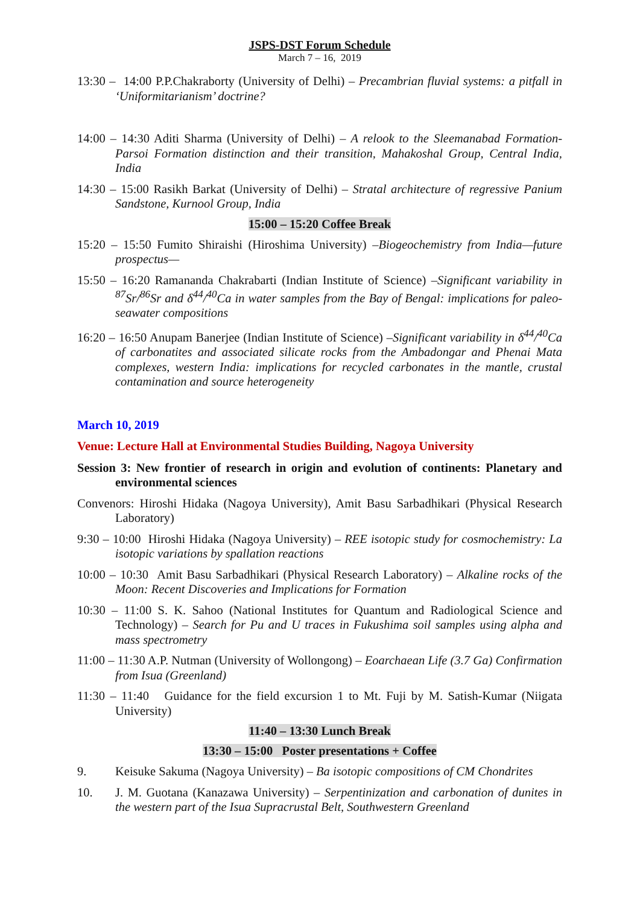JSPS-DST Forum Schedule
March 7 – 16, 2019
13:30 – 14:00 P.P.Chakraborty (University of Delhi) – Precambrian fluvial systems: a pitfall in ‘Uniformitarianism’ doctrine?
14:00 – 14:30 Aditi Sharma (University of Delhi) – A relook to the Sleemanabad Formation-Parsoi Formation distinction and their transition, Mahakoshal Group, Central India, India
14:30 – 15:00 Rasikh Barkat (University of Delhi) – Stratal architecture of regressive Panium Sandstone, Kurnool Group, India
15:00 – 15:20 Coffee Break
15:20 – 15:50 Fumito Shiraishi (Hiroshima University) –Biogeochemistry from India—future prospectus—
15:50 – 16:20 Ramananda Chakrabarti (Indian Institute of Science) –Significant variability in <sup>87</sup>Sr/<sup>86</sup>Sr and δ<sup>44</sup>/<sup>40</sup>Ca in water samples from the Bay of Bengal: implications for paleo-seawater compositions
16:20 – 16:50 Anupam Banerjee (Indian Institute of Science) –Significant variability in δ<sup>44</sup>/<sup>40</sup>Ca of carbonatites and associated silicate rocks from the Ambadongar and Phenai Mata complexes, western India: implications for recycled carbonates in the mantle, crustal contamination and source heterogeneity
March 10, 2019
Venue: Lecture Hall at Environmental Studies Building, Nagoya University
Session 3: New frontier of research in origin and evolution of continents: Planetary and environmental sciences
Convenors: Hiroshi Hidaka (Nagoya University), Amit Basu Sarbadhikari (Physical Research Laboratory)
9:30 – 10:00 Hiroshi Hidaka (Nagoya University) – REE isotopic study for cosmochemistry: La isotopic variations by spallation reactions
10:00 – 10:30 Amit Basu Sarbadhikari (Physical Research Laboratory) – Alkaline rocks of the Moon: Recent Discoveries and Implications for Formation
10:30 – 11:00 S. K. Sahoo (National Institutes for Quantum and Radiological Science and Technology) – Search for Pu and U traces in Fukushima soil samples using alpha and mass spectrometry
11:00 – 11:30 A.P. Nutman (University of Wollongong) – Eoarchaean Life (3.7 Ga) Confirmation from Isua (Greenland)
11:30 – 11:40 Guidance for the field excursion 1 to Mt. Fuji by M. Satish-Kumar (Niigata University)
11:40 – 13:30 Lunch Break
13:30 – 15:00 Poster presentations + Coffee
9. Keisuke Sakuma (Nagoya University) – Ba isotopic compositions of CM Chondrites
10. J. M. Guotana (Kanazawa University) – Serpentinization and carbonation of dunites in the western part of the Isua Supracrustal Belt, Southwestern Greenland